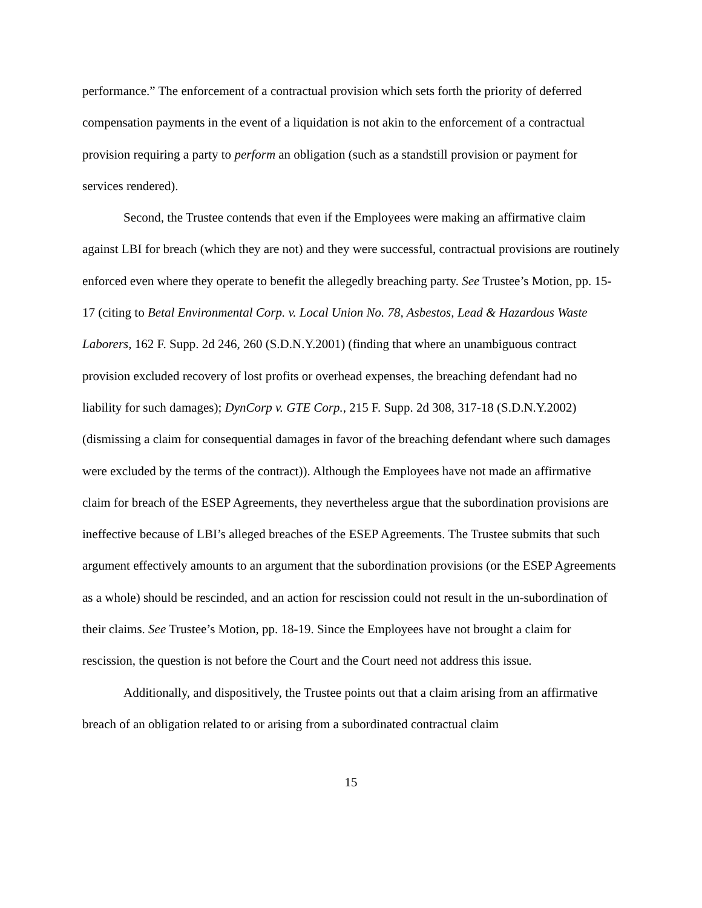performance.” The enforcement of a contractual provision which sets forth the priority of deferred compensation payments in the event of a liquidation is not akin to the enforcement of a contractual provision requiring a party to perform an obligation (such as a standstill provision or payment for services rendered).
Second, the Trustee contends that even if the Employees were making an affirmative claim against LBI for breach (which they are not) and they were successful, contractual provisions are routinely enforced even where they operate to benefit the allegedly breaching party. See Trustee’s Motion, pp. 15-17 (citing to Betal Environmental Corp. v. Local Union No. 78, Asbestos, Lead & Hazardous Waste Laborers, 162 F. Supp. 2d 246, 260 (S.D.N.Y.2001) (finding that where an unambiguous contract provision excluded recovery of lost profits or overhead expenses, the breaching defendant had no liability for such damages); DynCorp v. GTE Corp., 215 F. Supp. 2d 308, 317-18 (S.D.N.Y.2002) (dismissing a claim for consequential damages in favor of the breaching defendant where such damages were excluded by the terms of the contract)). Although the Employees have not made an affirmative claim for breach of the ESEP Agreements, they nevertheless argue that the subordination provisions are ineffective because of LBI’s alleged breaches of the ESEP Agreements. The Trustee submits that such argument effectively amounts to an argument that the subordination provisions (or the ESEP Agreements as a whole) should be rescinded, and an action for rescission could not result in the un-subordination of their claims. See Trustee’s Motion, pp. 18-19. Since the Employees have not brought a claim for rescission, the question is not before the Court and the Court need not address this issue.
Additionally, and dispositively, the Trustee points out that a claim arising from an affirmative breach of an obligation related to or arising from a subordinated contractual claim
15